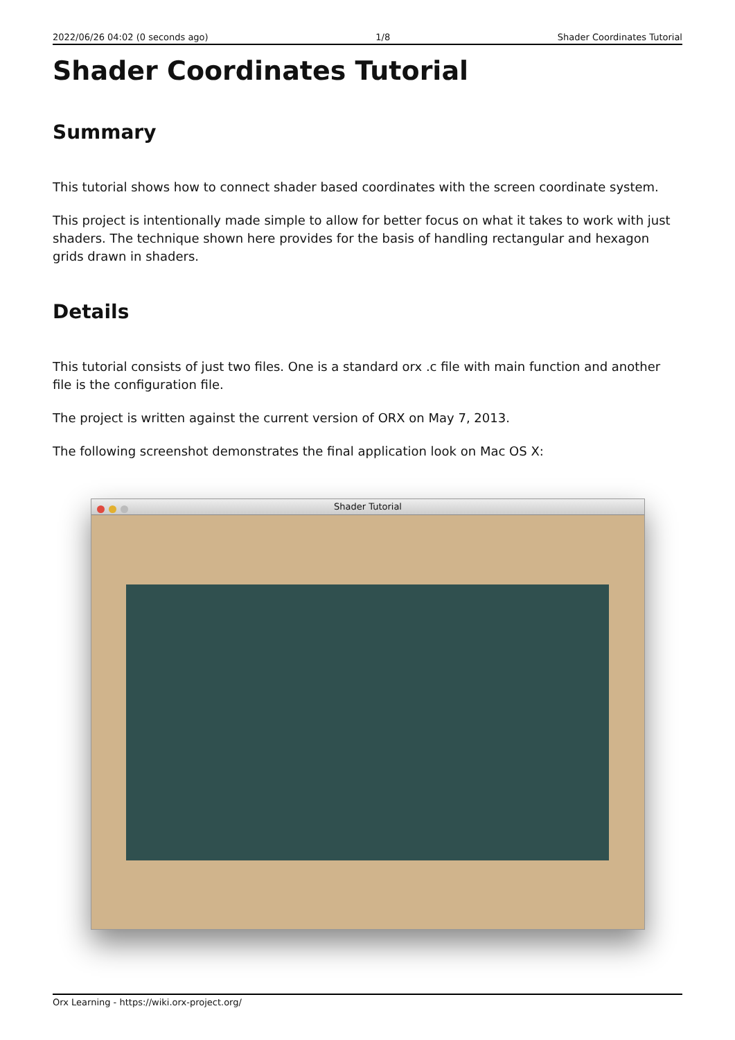2022/06/26 04:02 (0 seconds ago) 1/8 Shader Coordinates Tutorial
Shader Coordinates Tutorial
Summary
This tutorial shows how to connect shader based coordinates with the screen coordinate system.
This project is intentionally made simple to allow for better focus on what it takes to work with just shaders. The technique shown here provides for the basis of handling rectangular and hexagon grids drawn in shaders.
Details
This tutorial consists of just two files. One is a standard orx .c file with main function and another file is the configuration file.
The project is written against the current version of ORX on May 7, 2013.
The following screenshot demonstrates the final application look on Mac OS X:
Shader Tutorial
Orx Learning - https://wiki.orx-project.org/